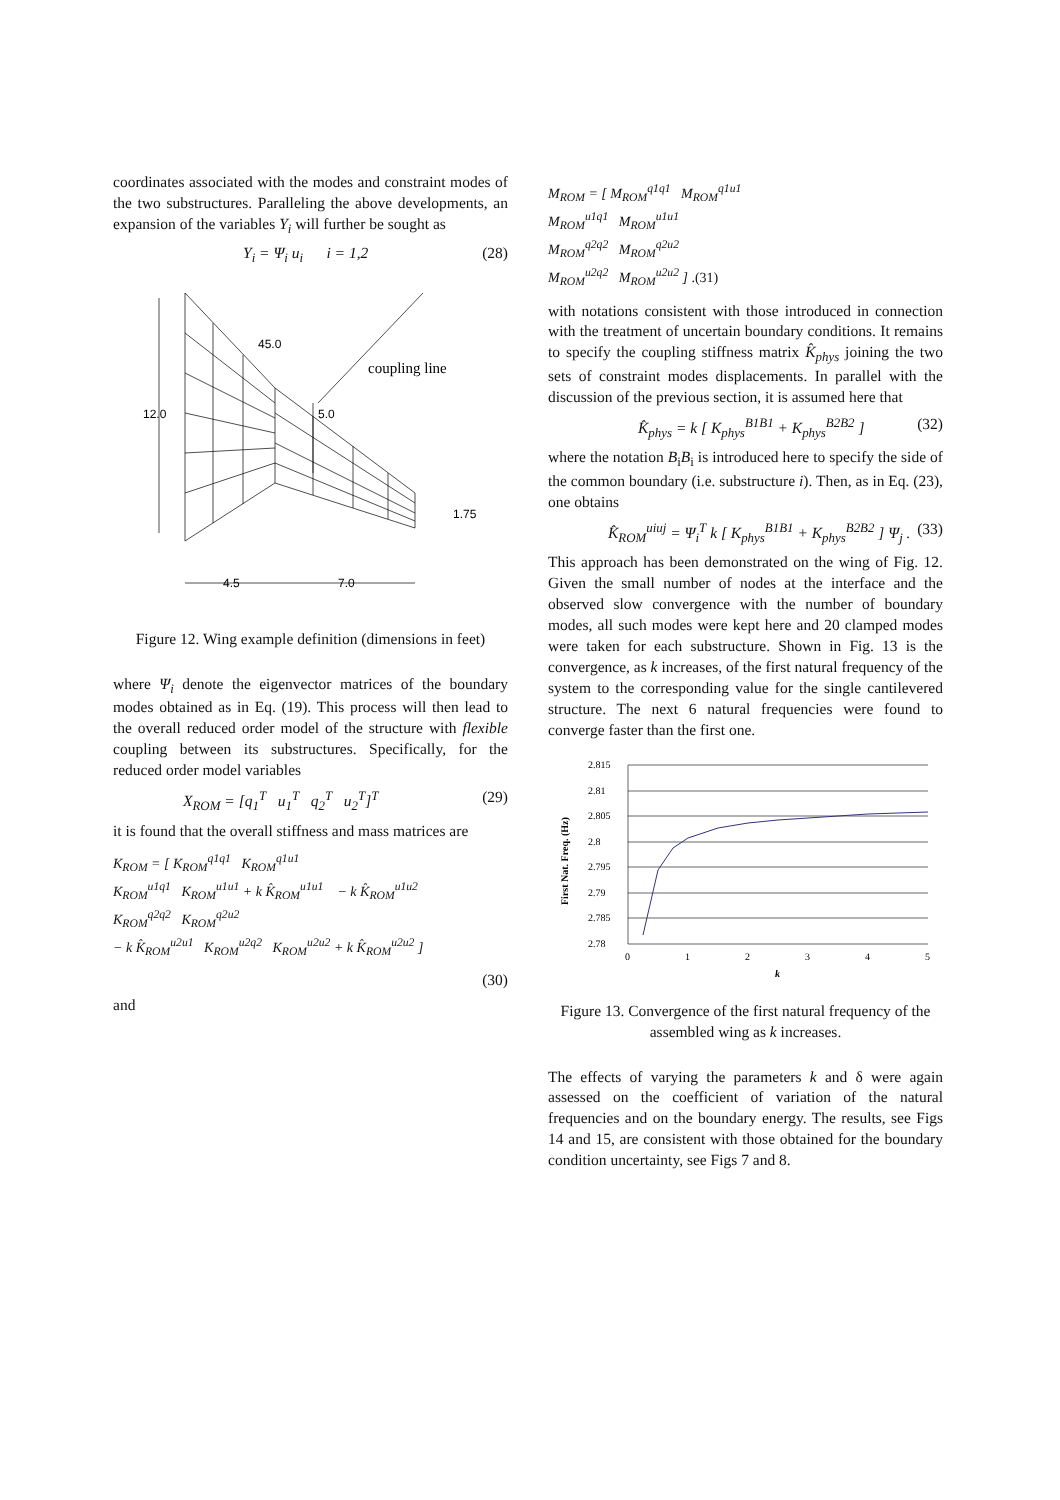coordinates associated with the modes and constraint modes of the two substructures. Paralleling the above developments, an expansion of the variables Y<sub>i</sub> will further be sought as
Y<sub>i</sub> = Ψ<sub>i</sub> u<sub>i</sub> i = 1,2 (28)
12.0
45.0
5.0
coupling line
1.75
4.5
7.0
Figure 12. Wing example definition (dimensions in feet)
where Ψ<sub>i</sub> denote the eigenvector matrices of the boundary modes obtained as in Eq. (19). This process will then lead to the overall reduced order model of the structure with flexible coupling between its substructures. Specifically, for the reduced order model variables
X<sub>ROM</sub> = [q<sub>1</sub><sup>T</sup> u<sub>1</sub><sup>T</sup> q<sub>2</sub><sup>T</sup> u<sub>2</sub><sup>T</sup>]<sup>T</sup> (29)
it is found that the overall stiffness and mass matrices are
K<sub>ROM</sub> = [ K<sub>ROM</sub><sup>q1q1</sup> K<sub>ROM</sub><sup>q1u1</sup>
K<sub>ROM</sub><sup>u1q1</sup> K<sub>ROM</sub><sup>u1u1</sup> + k K̂<sub>ROM</sub><sup>u1u1</sup> − k K̂<sub>ROM</sub><sup>u1u2</sup>
K<sub>ROM</sub><sup>q2q2</sup> K<sub>ROM</sub><sup>q2u2</sup>
− k K̂<sub>ROM</sub><sup>u2u1</sup> K<sub>ROM</sub><sup>u2q2</sup> K<sub>ROM</sub><sup>u2u2</sup> + k K̂<sub>ROM</sub><sup>u2u2</sup> ]
(30)
and
M<sub>ROM</sub> = [ M<sub>ROM</sub><sup>q1q1</sup> M<sub>ROM</sub><sup>q1u1</sup>
M<sub>ROM</sub><sup>u1q1</sup> M<sub>ROM</sub><sup>u1u1</sup>
M<sub>ROM</sub><sup>q2q2</sup> M<sub>ROM</sub><sup>q2u2</sup>
M<sub>ROM</sub><sup>u2q2</sup> M<sub>ROM</sub><sup>u2u2</sup> ] .(31)
with notations consistent with those introduced in connection with the treatment of uncertain boundary conditions. It remains to specify the coupling stiffness matrix K̂<sub>phys</sub> joining the two sets of constraint modes displacements. In parallel with the discussion of the previous section, it is assumed here that
K̂<sub>phys</sub> = k [ K<sub>phys</sub><sup>B1B1</sup> + K<sub>phys</sub><sup>B2B2</sup> ] (32)
where the notation B<sub>i</sub>B<sub>i</sub> is introduced here to specify the side of the common boundary (i.e. substructure i). Then, as in Eq. (23), one obtains
K̂<sub>ROM</sub><sup>uiuj</sup> = Ψ<sub>i</sub><sup>T</sup> k [ K<sub>phys</sub><sup>B1B1</sup> + K<sub>phys</sub><sup>B2B2</sup> ] Ψ<sub>j</sub> . (33)
This approach has been demonstrated on the wing of Fig. 12. Given the small number of nodes at the interface and the observed slow convergence with the number of boundary modes, all such modes were kept here and 20 clamped modes were taken for each substructure. Shown in Fig. 13 is the convergence, as k increases, of the first natural frequency of the system to the corresponding value for the single cantilevered structure. The next 6 natural frequencies were found to converge faster than the first one.
2.815
2.81
2.805
2.8
2.795
2.79
2.785
2.78
0
1
2
3
4
5
k
First Nat. Freq. (Hz)
Figure 13. Convergence of the first natural frequency of the assembled wing as k increases.
The effects of varying the parameters k and δ were again assessed on the coefficient of variation of the natural frequencies and on the boundary energy. The results, see Figs 14 and 15, are consistent with those obtained for the boundary condition uncertainty, see Figs 7 and 8.